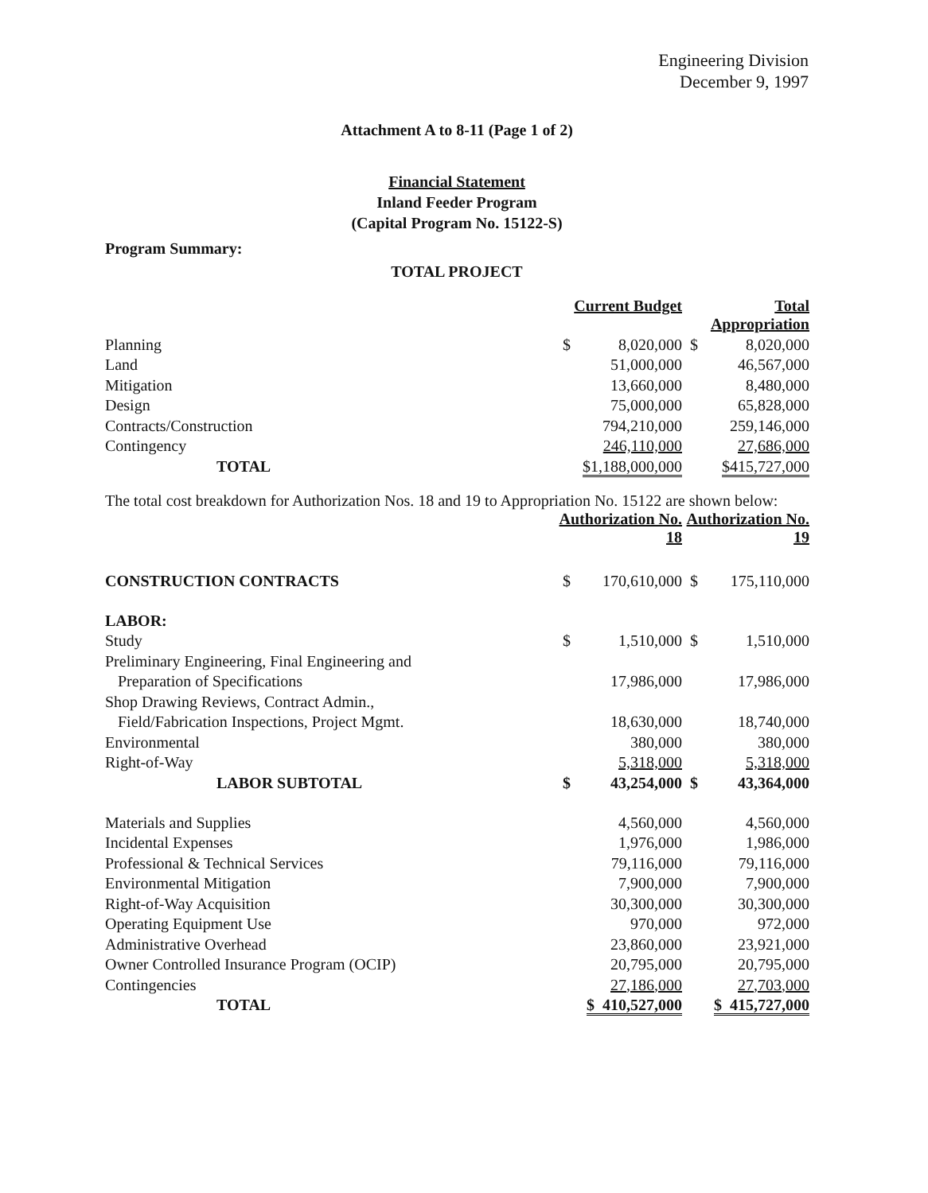Engineering Division
December 9, 1997
Attachment A to 8-11 (Page 1 of 2)
Financial Statement
Inland Feeder Program
(Capital Program No. 15122-S)
Program Summary:
TOTAL PROJECT
| | Current Budget | | Total Appropriation | |
| Planning | $ | 8,020,000 | $ | 8,020,000 |
| Land | | 51,000,000 | | 46,567,000 |
| Mitigation | | 13,660,000 | | 8,480,000 |
| Design | | 75,000,000 | | 65,828,000 |
| Contracts/Construction | | 794,210,000 | | 259,146,000 |
| Contingency | | 246,110,000 | | 27,686,000 |
| TOTAL | $1,188,000,000 | | $415,727,000 | |
The total cost breakdown for Authorization Nos. 18 and 19 to Appropriation No. 15122 are shown below:
| | Authorization No. 18 | | Authorization No. 19 | |
| CONSTRUCTION CONTRACTS | $ | 170,610,000 | $ | 175,110,000 |
| LABOR: | | | | |
| Study | $ | 1,510,000 | $ | 1,510,000 |
| Preliminary Engineering, Final Engineering and | | | | |
| Preparation of Specifications | | 17,986,000 | | 17,986,000 |
| Shop Drawing Reviews, Contract Admin., | | | | |
| Field/Fabrication Inspections, Project Mgmt. | | 18,630,000 | | 18,740,000 |
| Environmental | | 380,000 | | 380,000 |
| Right-of-Way | | 5,318,000 | | 5,318,000 |
| LABOR SUBTOTAL | $ | 43,254,000 | $ | 43,364,000 |
| Materials and Supplies | | 4,560,000 | | 4,560,000 |
| Incidental Expenses | | 1,976,000 | | 1,986,000 |
| Professional & Technical Services | | 79,116,000 | | 79,116,000 |
| Environmental Mitigation | | 7,900,000 | | 7,900,000 |
| Right-of-Way Acquisition | | 30,300,000 | | 30,300,000 |
| Operating Equipment Use | | 970,000 | | 972,000 |
| Administrative Overhead | | 23,860,000 | | 23,921,000 |
| Owner Controlled Insurance Program (OCIP) | | 20,795,000 | | 20,795,000 |
| Contingencies | | 27,186,000 | | 27,703,000 |
| TOTAL | $ 410,527,000 | | $ 415,727,000 | |